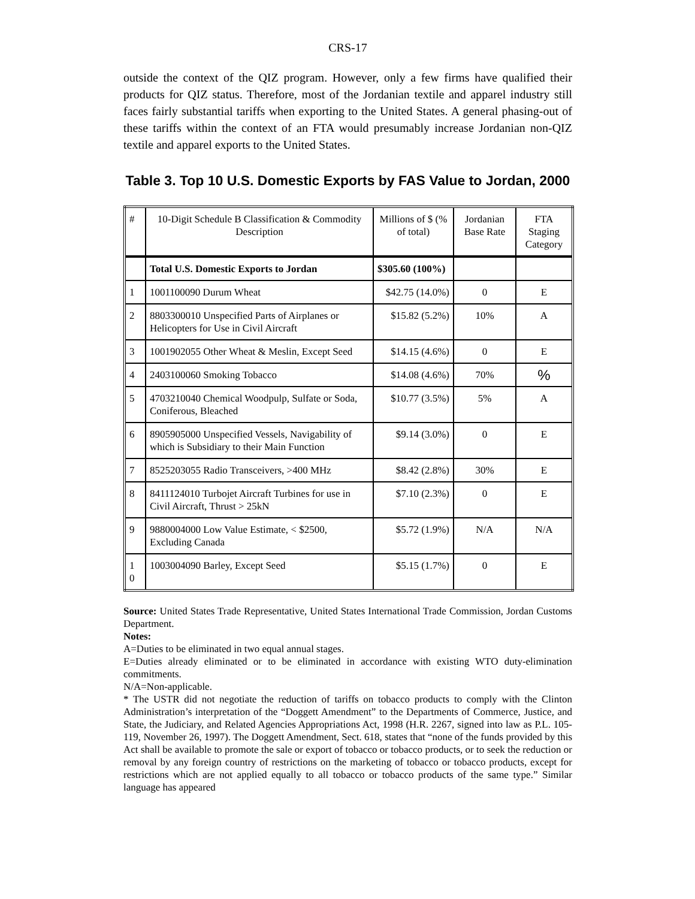CRS-17
outside the context of the QIZ program. However, only a few firms have qualified their products for QIZ status. Therefore, most of the Jordanian textile and apparel industry still faces fairly substantial tariffs when exporting to the United States. A general phasing-out of these tariffs within the context of an FTA would presumably increase Jordanian non-QIZ textile and apparel exports to the United States.
Table 3. Top 10 U.S. Domestic Exports by FAS Value to Jordan, 2000
| # | 10-Digit Schedule B Classification & Commodity Description | Millions of $ (% of total) | Jordanian Base Rate | FTA Staging Category |
| --- | --- | --- | --- | --- |
| | Total U.S. Domestic Exports to Jordan | $305.60 (100%) | | |
| 1 | 1001100090 Durum Wheat | $42.75 (14.0%) | 0 | E |
| 2 | 8803300010 Unspecified Parts of Airplanes or Helicopters for Use in Civil Aircraft | $15.82 (5.2%) | 10% | A |
| 3 | 1001902055 Other Wheat & Meslin, Except Seed | $14.15 (4.6%) | 0 | E |
| 4 | 2403100060 Smoking Tobacco | $14.08 (4.6%) | 70% | % |
| 5 | 4703210040 Chemical Woodpulp, Sulfate or Soda, Coniferous, Bleached | $10.77 (3.5%) | 5% | A |
| 6 | 8905905000 Unspecified Vessels, Navigability of which is Subsidiary to their Main Function | $9.14 (3.0%) | 0 | E |
| 7 | 8525203055 Radio Transceivers, >400 MHz | $8.42 (2.8%) | 30% | E |
| 8 | 8411124010 Turbojet Aircraft Turbines for use in Civil Aircraft, Thrust > 25kN | $7.10 (2.3%) | 0 | E |
| 9 | 9880004000 Low Value Estimate, < $2500, Excluding Canada | $5.72 (1.9%) | N/A | N/A |
| 1 0 | 1003004090 Barley, Except Seed | $5.15 (1.7%) | 0 | E |
Source: United States Trade Representative, United States International Trade Commission, Jordan Customs Department.
Notes:
A=Duties to be eliminated in two equal annual stages.
E=Duties already eliminated or to be eliminated in accordance with existing WTO duty-elimination commitments.
N/A=Non-applicable.
* The USTR did not negotiate the reduction of tariffs on tobacco products to comply with the Clinton Administration’s interpretation of the “Doggett Amendment” to the Departments of Commerce, Justice, and State, the Judiciary, and Related Agencies Appropriations Act, 1998 (H.R. 2267, signed into law as P.L. 105-119, November 26, 1997). The Doggett Amendment, Sect. 618, states that “none of the funds provided by this Act shall be available to promote the sale or export of tobacco or tobacco products, or to seek the reduction or removal by any foreign country of restrictions on the marketing of tobacco or tobacco products, except for restrictions which are not applied equally to all tobacco or tobacco products of the same type.” Similar language has appeared